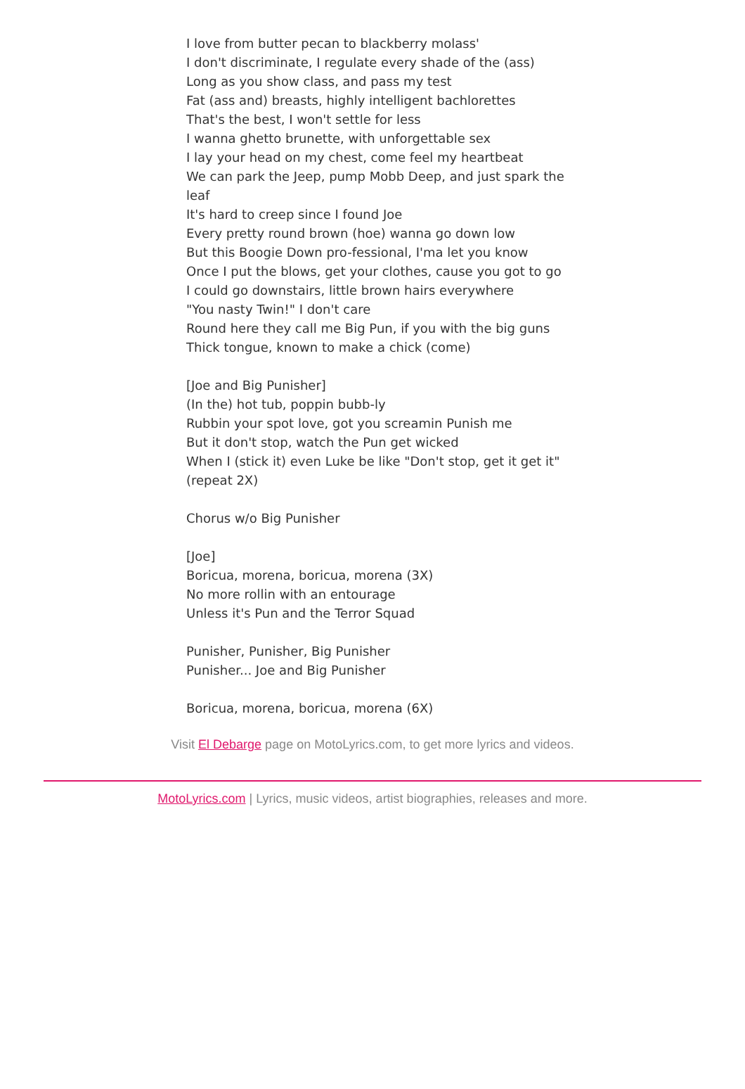I love from butter pecan to blackberry molass'
I don't discriminate, I regulate every shade of the (ass)
Long as you show class, and pass my test
Fat (ass and) breasts, highly intelligent bachlorettes
That's the best, I won't settle for less
I wanna ghetto brunette, with unforgettable sex
I lay your head on my chest, come feel my heartbeat
We can park the Jeep, pump Mobb Deep, and just spark the leaf
It's hard to creep since I found Joe
Every pretty round brown (hoe) wanna go down low
But this Boogie Down pro-fessional, I'ma let you know
Once I put the blows, get your clothes, cause you got to go
I could go downstairs, little brown hairs everywhere
"You nasty Twin!" I don't care
Round here they call me Big Pun, if you with the big guns
Thick tongue, known to make a chick (come)
[Joe and Big Punisher]
(In the) hot tub, poppin bubb-ly
Rubbin your spot love, got you screamin Punish me
But it don't stop, watch the Pun get wicked
When I (stick it) even Luke be like "Don't stop, get it get it"
(repeat 2X)
Chorus w/o Big Punisher
[Joe]
Boricua, morena, boricua, morena (3X)
No more rollin with an entourage
Unless it's Pun and the Terror Squad
Punisher, Punisher, Big Punisher
Punisher... Joe and Big Punisher
Boricua, morena, boricua, morena (6X)
Visit El Debarge page on MotoLyrics.com, to get more lyrics and videos.
MotoLyrics.com | Lyrics, music videos, artist biographies, releases and more.